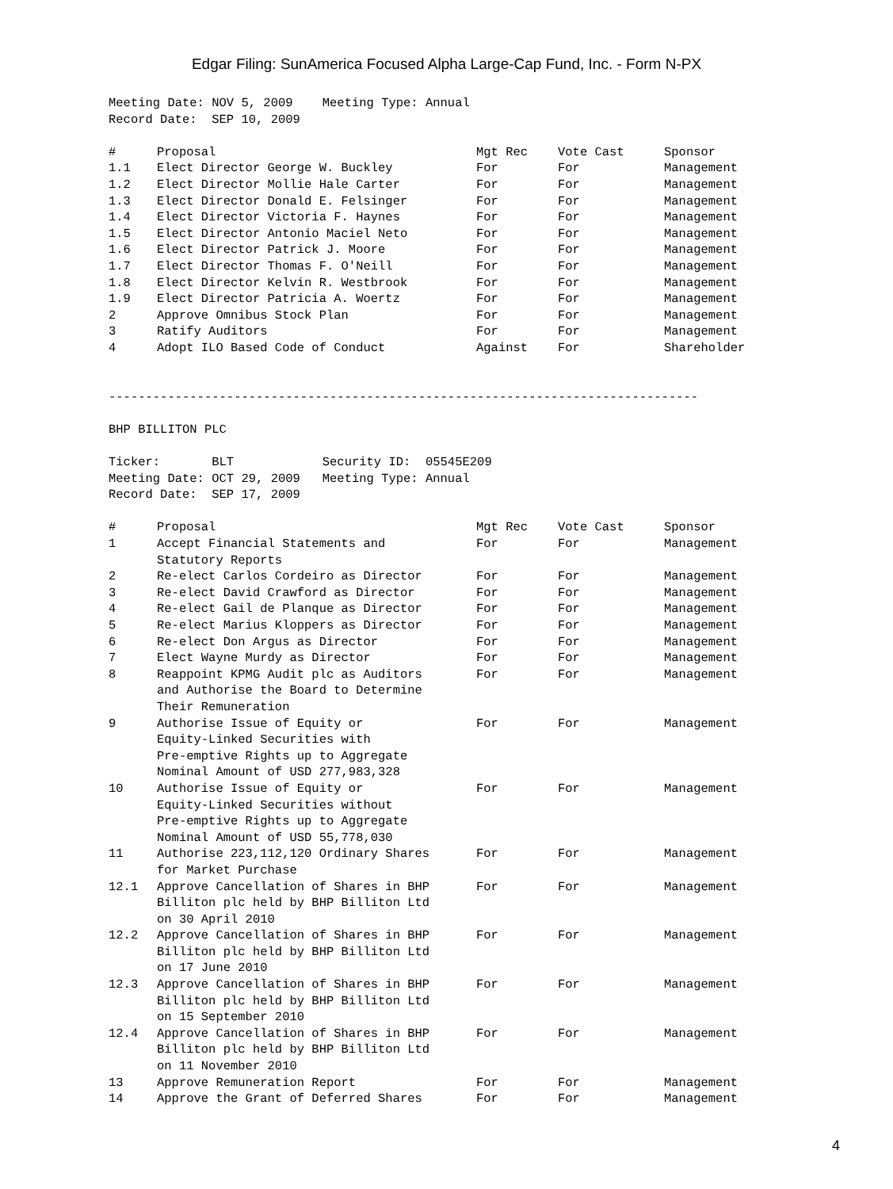Edgar Filing: SunAmerica Focused Alpha Large-Cap Fund, Inc. - Form N-PX
Meeting Date: NOV 5, 2009    Meeting Type: Annual
Record Date:  SEP 10, 2009
| # | Proposal | Mgt Rec | Vote Cast | Sponsor |
| --- | --- | --- | --- | --- |
| 1.1 | Elect Director George W. Buckley | For | For | Management |
| 1.2 | Elect Director Mollie Hale Carter | For | For | Management |
| 1.3 | Elect Director Donald E. Felsinger | For | For | Management |
| 1.4 | Elect Director Victoria F. Haynes | For | For | Management |
| 1.5 | Elect Director Antonio Maciel Neto | For | For | Management |
| 1.6 | Elect Director Patrick J. Moore | For | For | Management |
| 1.7 | Elect Director Thomas F. O'Neill | For | For | Management |
| 1.8 | Elect Director Kelvin R. Westbrook | For | For | Management |
| 1.9 | Elect Director Patricia A. Woertz | For | For | Management |
| 2 | Approve Omnibus Stock Plan | For | For | Management |
| 3 | Ratify Auditors | For | For | Management |
| 4 | Adopt ILO Based Code of Conduct | Against | For | Shareholder |
--------------------------------------------------------------------------------
BHP BILLITON PLC
Ticker:       BLT            Security ID:  05545E209
Meeting Date: OCT 29, 2009   Meeting Type: Annual
Record Date:  SEP 17, 2009
| # | Proposal | Mgt Rec | Vote Cast | Sponsor |
| --- | --- | --- | --- | --- |
| 1 | Accept Financial Statements and Statutory Reports | For | For | Management |
| 2 | Re-elect Carlos Cordeiro as Director | For | For | Management |
| 3 | Re-elect David Crawford as Director | For | For | Management |
| 4 | Re-elect Gail de Planque as Director | For | For | Management |
| 5 | Re-elect Marius Kloppers as Director | For | For | Management |
| 6 | Re-elect Don Argus as Director | For | For | Management |
| 7 | Elect Wayne Murdy as Director | For | For | Management |
| 8 | Reappoint KPMG Audit plc as Auditors and Authorise the Board to Determine Their Remuneration | For | For | Management |
| 9 | Authorise Issue of Equity or Equity-Linked Securities with Pre-emptive Rights up to Aggregate Nominal Amount of USD 277,983,328 | For | For | Management |
| 10 | Authorise Issue of Equity or Equity-Linked Securities without Pre-emptive Rights up to Aggregate Nominal Amount of USD 55,778,030 | For | For | Management |
| 11 | Authorise 223,112,120 Ordinary Shares for Market Purchase | For | For | Management |
| 12.1 | Approve Cancellation of Shares in BHP Billiton plc held by BHP Billiton Ltd on 30 April 2010 | For | For | Management |
| 12.2 | Approve Cancellation of Shares in BHP Billiton plc held by BHP Billiton Ltd on 17 June 2010 | For | For | Management |
| 12.3 | Approve Cancellation of Shares in BHP Billiton plc held by BHP Billiton Ltd on 15 September 2010 | For | For | Management |
| 12.4 | Approve Cancellation of Shares in BHP Billiton plc held by BHP Billiton Ltd on 11 November 2010 | For | For | Management |
| 13 | Approve Remuneration Report | For | For | Management |
| 14 | Approve the Grant of Deferred Shares | For | For | Management |
4